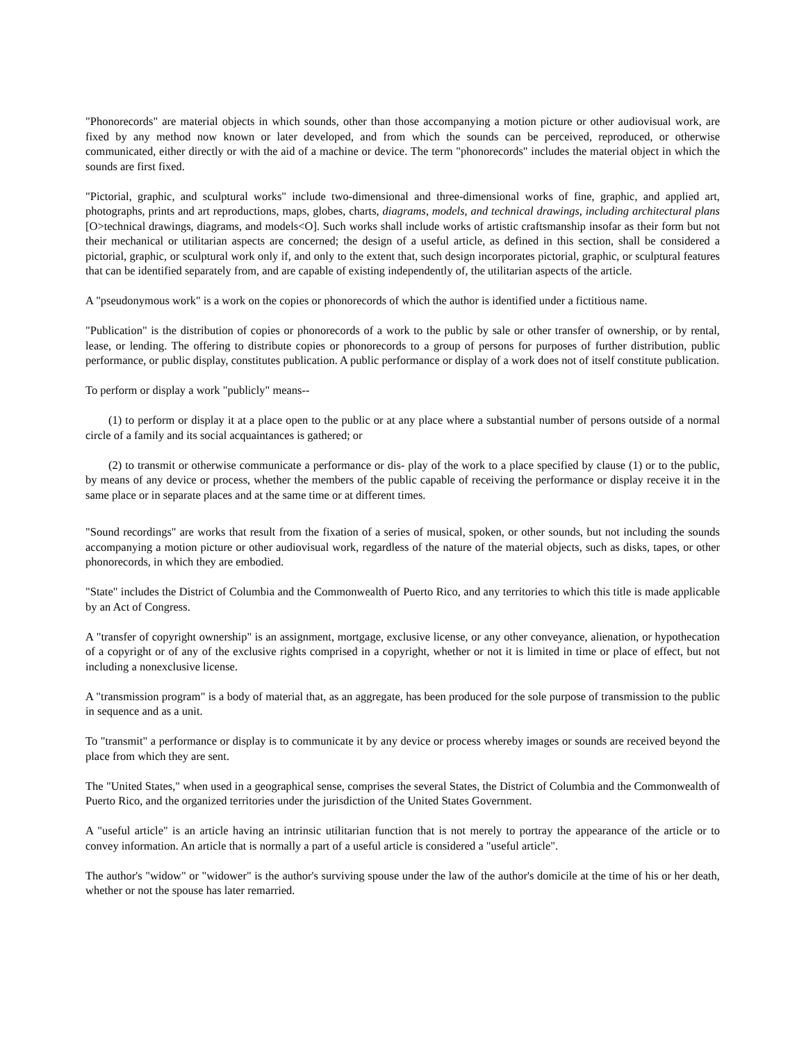"Phonorecords" are material objects in which sounds, other than those accompanying a motion picture or other audiovisual work, are fixed by any method now known or later developed, and from which the sounds can be perceived, reproduced, or otherwise communicated, either directly or with the aid of a machine or device. The term "phonorecords" includes the material object in which the sounds are first fixed.
"Pictorial, graphic, and sculptural works" include two-dimensional and three-dimensional works of fine, graphic, and applied art, photographs, prints and art reproductions, maps, globes, charts, diagrams, models, and technical drawings, including architectural plans [O>technical drawings, diagrams, and models<O]. Such works shall include works of artistic craftsmanship insofar as their form but not their mechanical or utilitarian aspects are concerned; the design of a useful article, as defined in this section, shall be considered a pictorial, graphic, or sculptural work only if, and only to the extent that, such design incorporates pictorial, graphic, or sculptural features that can be identified separately from, and are capable of existing independently of, the utilitarian aspects of the article.
A "pseudonymous work" is a work on the copies or phonorecords of which the author is identified under a fictitious name.
"Publication" is the distribution of copies or phonorecords of a work to the public by sale or other transfer of ownership, or by rental, lease, or lending. The offering to distribute copies or phonorecords to a group of persons for purposes of further distribution, public performance, or public display, constitutes publication. A public performance or display of a work does not of itself constitute publication.
To perform or display a work "publicly" means--
(1) to perform or display it at a place open to the public or at any place where a substantial number of persons outside of a normal circle of a family and its social acquaintances is gathered; or
(2) to transmit or otherwise communicate a performance or dis- play of the work to a place specified by clause (1) or to the public, by means of any device or process, whether the members of the public capable of receiving the performance or display receive it in the same place or in separate places and at the same time or at different times.
"Sound recordings" are works that result from the fixation of a series of musical, spoken, or other sounds, but not including the sounds accompanying a motion picture or other audiovisual work, regardless of the nature of the material objects, such as disks, tapes, or other phonorecords, in which they are embodied.
"State" includes the District of Columbia and the Commonwealth of Puerto Rico, and any territories to which this title is made applicable by an Act of Congress.
A "transfer of copyright ownership" is an assignment, mortgage, exclusive license, or any other conveyance, alienation, or hypothecation of a copyright or of any of the exclusive rights comprised in a copyright, whether or not it is limited in time or place of effect, but not including a nonexclusive license.
A "transmission program" is a body of material that, as an aggregate, has been produced for the sole purpose of transmission to the public in sequence and as a unit.
To "transmit" a performance or display is to communicate it by any device or process whereby images or sounds are received beyond the place from which they are sent.
The "United States," when used in a geographical sense, comprises the several States, the District of Columbia and the Commonwealth of Puerto Rico, and the organized territories under the jurisdiction of the United States Government.
A "useful article" is an article having an intrinsic utilitarian function that is not merely to portray the appearance of the article or to convey information. An article that is normally a part of a useful article is considered a "useful article".
The author's "widow" or "widower" is the author's surviving spouse under the law of the author's domicile at the time of his or her death, whether or not the spouse has later remarried.